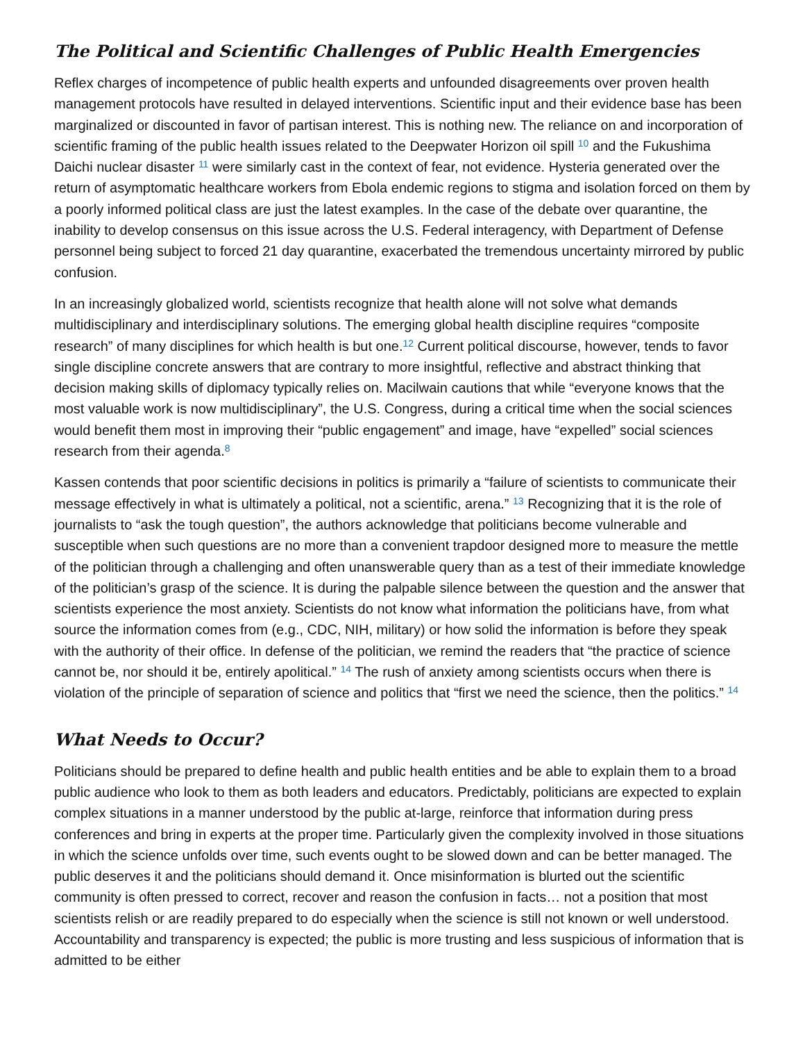The Political and Scientific Challenges of Public Health Emergencies
Reflex charges of incompetence of public health experts and unfounded disagreements over proven health management protocols have resulted in delayed interventions. Scientific input and their evidence base has been marginalized or discounted in favor of partisan interest. This is nothing new. The reliance on and incorporation of scientific framing of the public health issues related to the Deepwater Horizon oil spill <sup>10</sup> and the Fukushima Daichi nuclear disaster <sup>11</sup> were similarly cast in the context of fear, not evidence. Hysteria generated over the return of asymptomatic healthcare workers from Ebola endemic regions to stigma and isolation forced on them by a poorly informed political class are just the latest examples. In the case of the debate over quarantine, the inability to develop consensus on this issue across the U.S. Federal interagency, with Department of Defense personnel being subject to forced 21 day quarantine, exacerbated the tremendous uncertainty mirrored by public confusion.
In an increasingly globalized world, scientists recognize that health alone will not solve what demands multidisciplinary and interdisciplinary solutions. The emerging global health discipline requires “composite research” of many disciplines for which health is but one.<sup>12</sup> Current political discourse, however, tends to favor single discipline concrete answers that are contrary to more insightful, reflective and abstract thinking that decision making skills of diplomacy typically relies on. Macilwain cautions that while “everyone knows that the most valuable work is now multidisciplinary”, the U.S. Congress, during a critical time when the social sciences would benefit them most in improving their “public engagement” and image, have “expelled” social sciences research from their agenda.<sup>8</sup>
Kassen contends that poor scientific decisions in politics is primarily a “failure of scientists to communicate their message effectively in what is ultimately a political, not a scientific, arena.” <sup>13</sup> Recognizing that it is the role of journalists to “ask the tough question”, the authors acknowledge that politicians become vulnerable and susceptible when such questions are no more than a convenient trapdoor designed more to measure the mettle of the politician through a challenging and often unanswerable query than as a test of their immediate knowledge of the politician’s grasp of the science. It is during the palpable silence between the question and the answer that scientists experience the most anxiety. Scientists do not know what information the politicians have, from what source the information comes from (e.g., CDC, NIH, military) or how solid the information is before they speak with the authority of their office. In defense of the politician, we remind the readers that “the practice of science cannot be, nor should it be, entirely apolitical.” <sup>14</sup> The rush of anxiety among scientists occurs when there is violation of the principle of separation of science and politics that “first we need the science, then the politics.” <sup>14</sup>
What Needs to Occur?
Politicians should be prepared to define health and public health entities and be able to explain them to a broad public audience who look to them as both leaders and educators. Predictably, politicians are expected to explain complex situations in a manner understood by the public at-large, reinforce that information during press conferences and bring in experts at the proper time. Particularly given the complexity involved in those situations in which the science unfolds over time, such events ought to be slowed down and can be better managed. The public deserves it and the politicians should demand it. Once misinformation is blurted out the scientific community is often pressed to correct, recover and reason the confusion in facts… not a position that most scientists relish or are readily prepared to do especially when the science is still not known or well understood. Accountability and transparency is expected; the public is more trusting and less suspicious of information that is admitted to be either